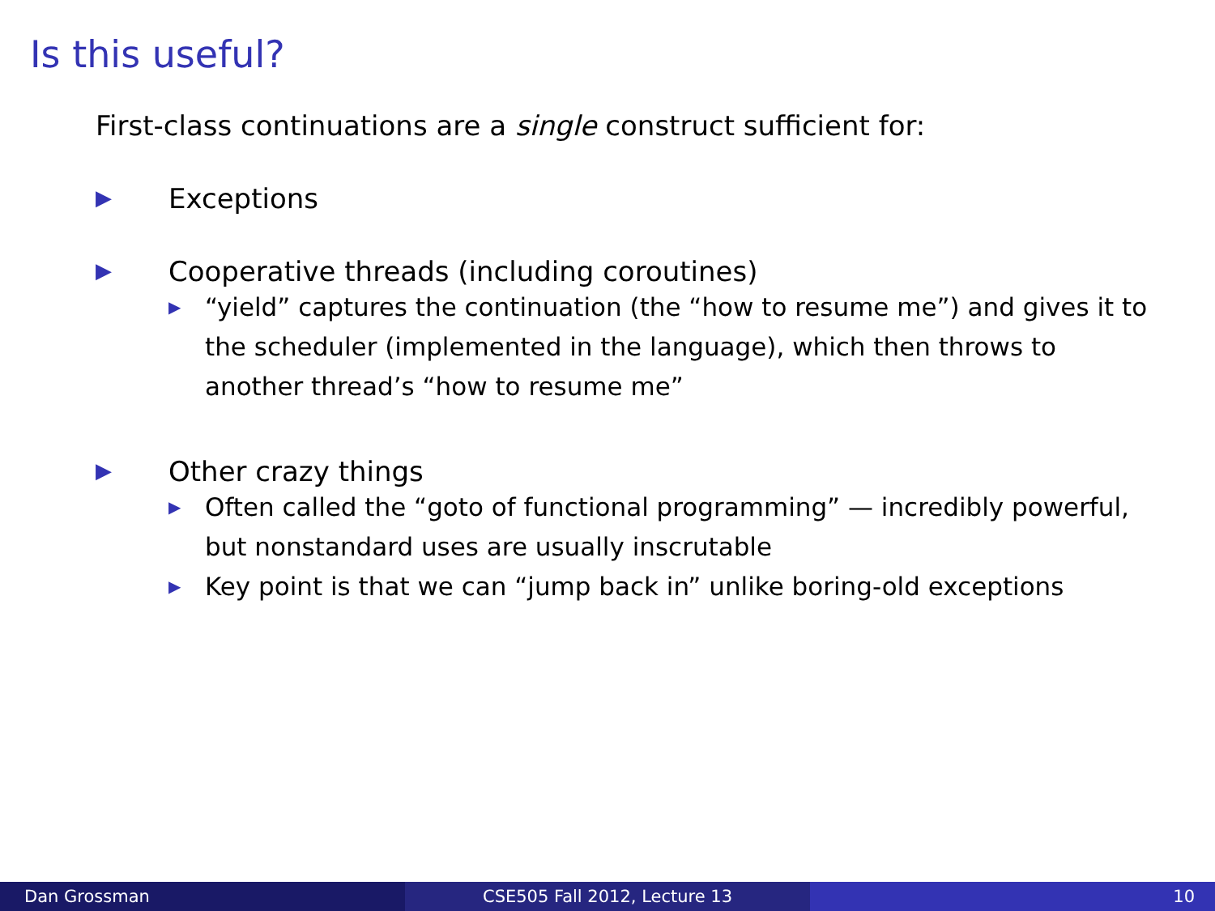Is this useful?
First-class continuations are a single construct sufficient for:
▶ Exceptions
▶ Cooperative threads (including coroutines)
▶ “yield” captures the continuation (the “how to resume me”) and gives it to the scheduler (implemented in the language), which then throws to another thread’s “how to resume me”
▶ Other crazy things
▶ Often called the “goto of functional programming” — incredibly powerful, but nonstandard uses are usually inscrutable
▶ Key point is that we can “jump back in” unlike boring-old exceptions
Dan Grossman CSE505 Fall 2012, Lecture 13 10